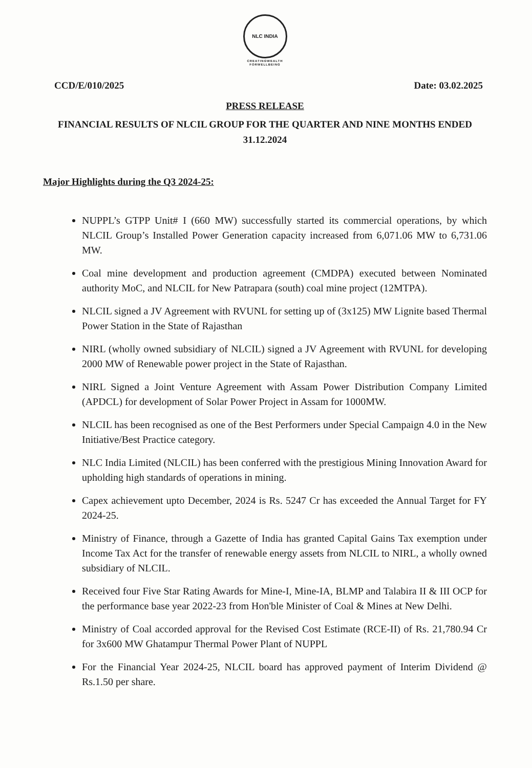NLC INDIA
CREATINGWEALTH
FORWELLBEING
CCD/E/010/2025 Date: 03.02.2025
PRESS RELEASE
FINANCIAL RESULTS OF NLCIL GROUP FOR THE QUARTER AND NINE MONTHS ENDED 31.12.2024
Major Highlights during the Q3 2024-25:
NUPPL’s GTPP Unit# I (660 MW) successfully started its commercial operations, by which NLCIL Group’s Installed Power Generation capacity increased from 6,071.06 MW to 6,731.06 MW.
Coal mine development and production agreement (CMDPA) executed between Nominated authority MoC, and NLCIL for New Patrapara (south) coal mine project (12MTPA).
NLCIL signed a JV Agreement with RVUNL for setting up of (3x125) MW Lignite based Thermal Power Station in the State of Rajasthan
NIRL (wholly owned subsidiary of NLCIL) signed a JV Agreement with RVUNL for developing 2000 MW of Renewable power project in the State of Rajasthan.
NIRL Signed a Joint Venture Agreement with Assam Power Distribution Company Limited (APDCL) for development of Solar Power Project in Assam for 1000MW.
NLCIL has been recognised as one of the Best Performers under Special Campaign 4.0 in the New Initiative/Best Practice category.
NLC India Limited (NLCIL) has been conferred with the prestigious Mining Innovation Award for upholding high standards of operations in mining.
Capex achievement upto December, 2024 is Rs. 5247 Cr has exceeded the Annual Target for FY 2024-25.
Ministry of Finance, through a Gazette of India has granted Capital Gains Tax exemption under Income Tax Act for the transfer of renewable energy assets from NLCIL to NIRL, a wholly owned subsidiary of NLCIL.
Received four Five Star Rating Awards for Mine-I, Mine-IA, BLMP and Talabira II & III OCP for the performance base year 2022-23 from Hon'ble Minister of Coal & Mines at New Delhi.
Ministry of Coal accorded approval for the Revised Cost Estimate (RCE-II) of Rs. 21,780.94 Cr for 3x600 MW Ghatampur Thermal Power Plant of NUPPL
For the Financial Year 2024-25, NLCIL board has approved payment of Interim Dividend @ Rs.1.50 per share.